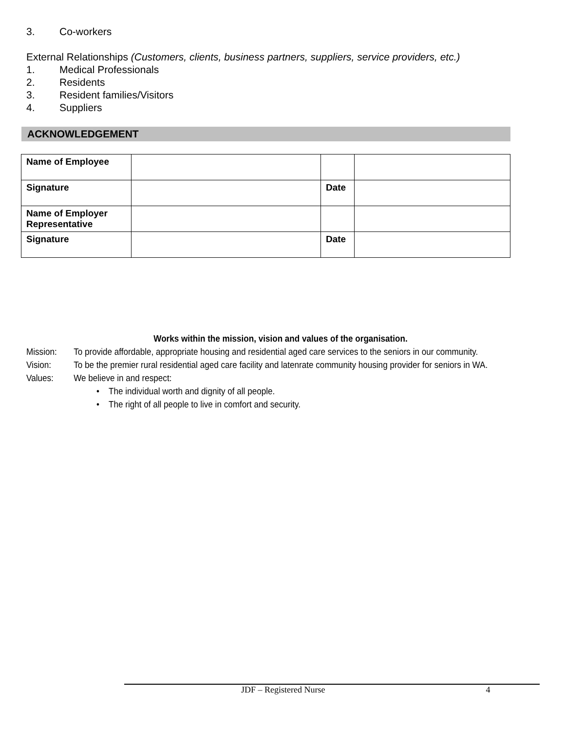3. Co-workers
External Relationships (Customers, clients, business partners, suppliers, service providers, etc.)
1. Medical Professionals
2. Residents
3. Resident families/Visitors
4. Suppliers
ACKNOWLEDGEMENT
| Name of Employee | | | |
| Signature | | Date | |
| Name of Employer Representative | | | |
| Signature | | Date | |
Works within the mission, vision and values of the organisation.
Mission: To provide affordable, appropriate housing and residential aged care services to the seniors in our community.
Vision: To be the premier rural residential aged care facility and latenrate community housing provider for seniors in WA.
Values: We believe in and respect:
• The individual worth and dignity of all people.
• The right of all people to live in comfort and security.
JDF – Registered Nurse 4